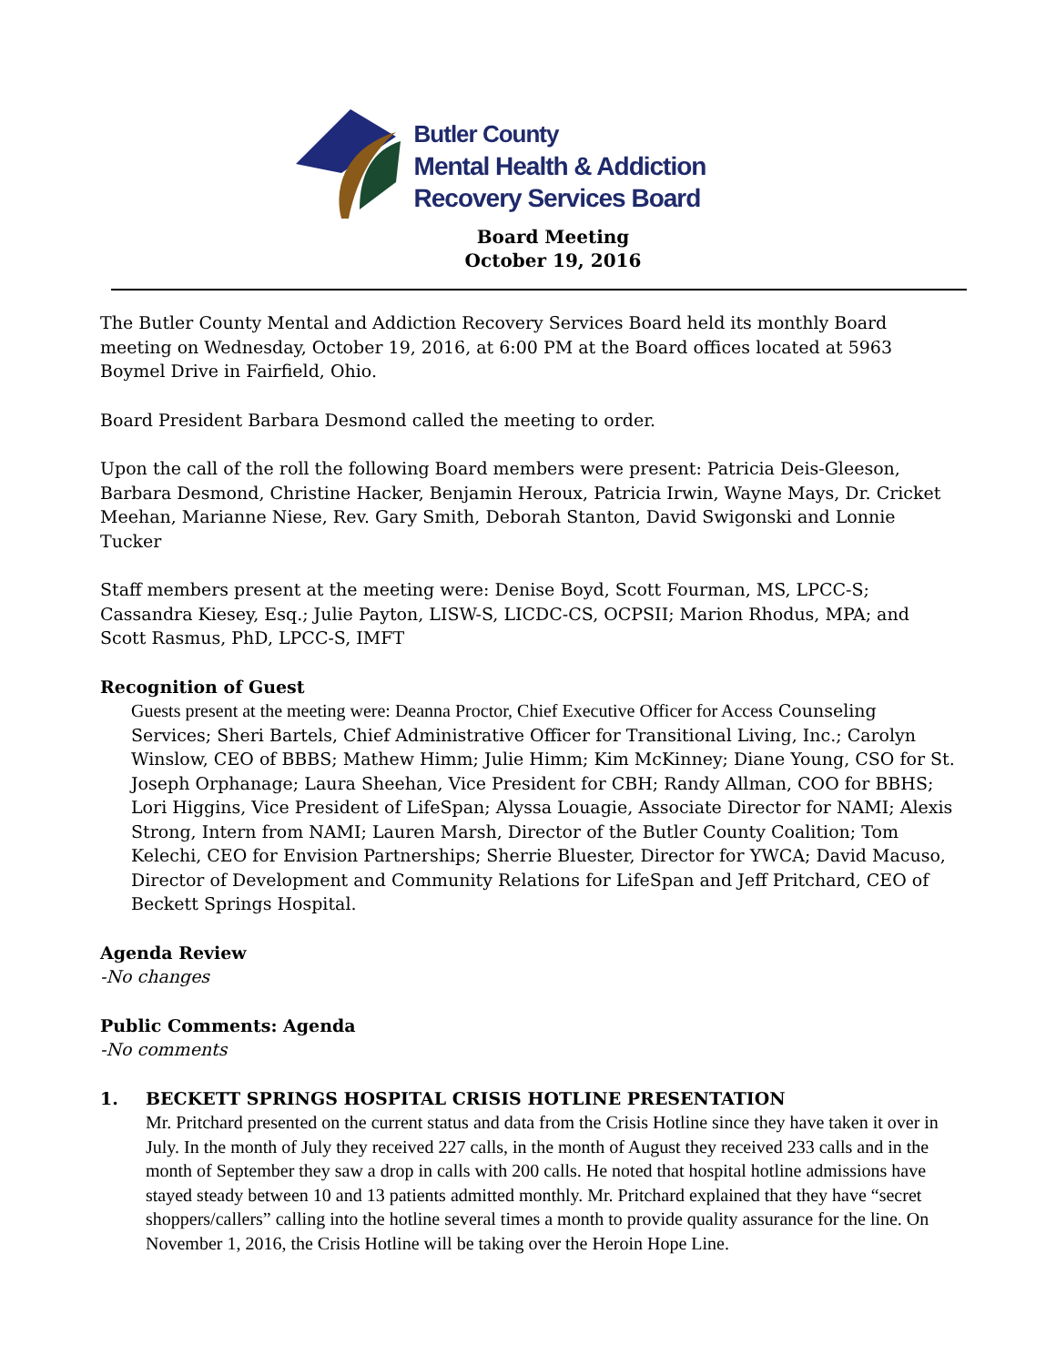Butler County
Mental Health & Addiction
Recovery Services Board
Board Meeting
October 19, 2016
The Butler County Mental and Addiction Recovery Services Board held its monthly Board meeting on Wednesday, October 19, 2016, at 6:00 PM at the Board offices located at 5963 Boymel Drive in Fairfield, Ohio.
Board President Barbara Desmond called the meeting to order.
Upon the call of the roll the following Board members were present: Patricia Deis-Gleeson, Barbara Desmond, Christine Hacker, Benjamin Heroux, Patricia Irwin, Wayne Mays, Dr. Cricket Meehan, Marianne Niese, Rev. Gary Smith, Deborah Stanton, David Swigonski and Lonnie Tucker
Staff members present at the meeting were: Denise Boyd, Scott Fourman, MS, LPCC-S; Cassandra Kiesey, Esq.; Julie Payton, LISW-S, LICDC-CS, OCPSII; Marion Rhodus, MPA; and Scott Rasmus, PhD, LPCC-S, IMFT
Recognition of Guest
Guests present at the meeting were: Deanna Proctor, Chief Executive Officer for Access Counseling Services; Sheri Bartels, Chief Administrative Officer for Transitional Living, Inc.; Carolyn Winslow, CEO of BBBS; Mathew Himm; Julie Himm; Kim McKinney; Diane Young, CSO for St. Joseph Orphanage; Laura Sheehan, Vice President for CBH; Randy Allman, COO for BBHS; Lori Higgins, Vice President of LifeSpan; Alyssa Louagie, Associate Director for NAMI; Alexis Strong, Intern from NAMI; Lauren Marsh, Director of the Butler County Coalition; Tom Kelechi, CEO for Envision Partnerships; Sherrie Bluester, Director for YWCA; David Macuso, Director of Development and Community Relations for LifeSpan and Jeff Pritchard, CEO of Beckett Springs Hospital.
Agenda Review
-No changes
Public Comments: Agenda
-No comments
1. BECKETT SPRINGS HOSPITAL CRISIS HOTLINE PRESENTATION
Mr. Pritchard presented on the current status and data from the Crisis Hotline since they have taken it over in July. In the month of July they received 227 calls, in the month of August they received 233 calls and in the month of September they saw a drop in calls with 200 calls. He noted that hospital hotline admissions have stayed steady between 10 and 13 patients admitted monthly. Mr. Pritchard explained that they have “secret shoppers/callers” calling into the hotline several times a month to provide quality assurance for the line. On November 1, 2016, the Crisis Hotline will be taking over the Heroin Hope Line.